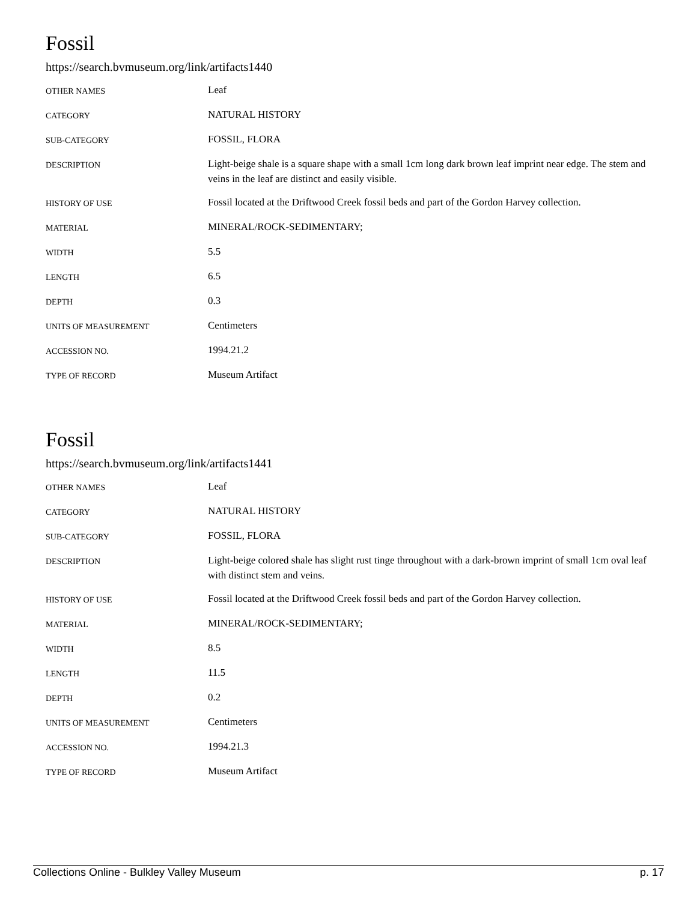Fossil
https://search.bvmuseum.org/link/artifacts1440
| OTHER NAMES | Leaf |
| CATEGORY | NATURAL HISTORY |
| SUB-CATEGORY | FOSSIL, FLORA |
| DESCRIPTION | Light-beige shale is a square shape with a small 1cm long dark brown leaf imprint near edge. The stem and veins in the leaf are distinct and easily visible. |
| HISTORY OF USE | Fossil located at the Driftwood Creek fossil beds and part of the Gordon Harvey collection. |
| MATERIAL | MINERAL/ROCK-SEDIMENTARY; |
| WIDTH | 5.5 |
| LENGTH | 6.5 |
| DEPTH | 0.3 |
| UNITS OF MEASUREMENT | Centimeters |
| ACCESSION NO. | 1994.21.2 |
| TYPE OF RECORD | Museum Artifact |
Fossil
https://search.bvmuseum.org/link/artifacts1441
| OTHER NAMES | Leaf |
| CATEGORY | NATURAL HISTORY |
| SUB-CATEGORY | FOSSIL, FLORA |
| DESCRIPTION | Light-beige colored shale has slight rust tinge throughout with a dark-brown imprint of small 1cm oval leaf with distinct stem and veins. |
| HISTORY OF USE | Fossil located at the Driftwood Creek fossil beds and part of the Gordon Harvey collection. |
| MATERIAL | MINERAL/ROCK-SEDIMENTARY; |
| WIDTH | 8.5 |
| LENGTH | 11.5 |
| DEPTH | 0.2 |
| UNITS OF MEASUREMENT | Centimeters |
| ACCESSION NO. | 1994.21.3 |
| TYPE OF RECORD | Museum Artifact |
Collections Online - Bulkley Valley Museum p. 17